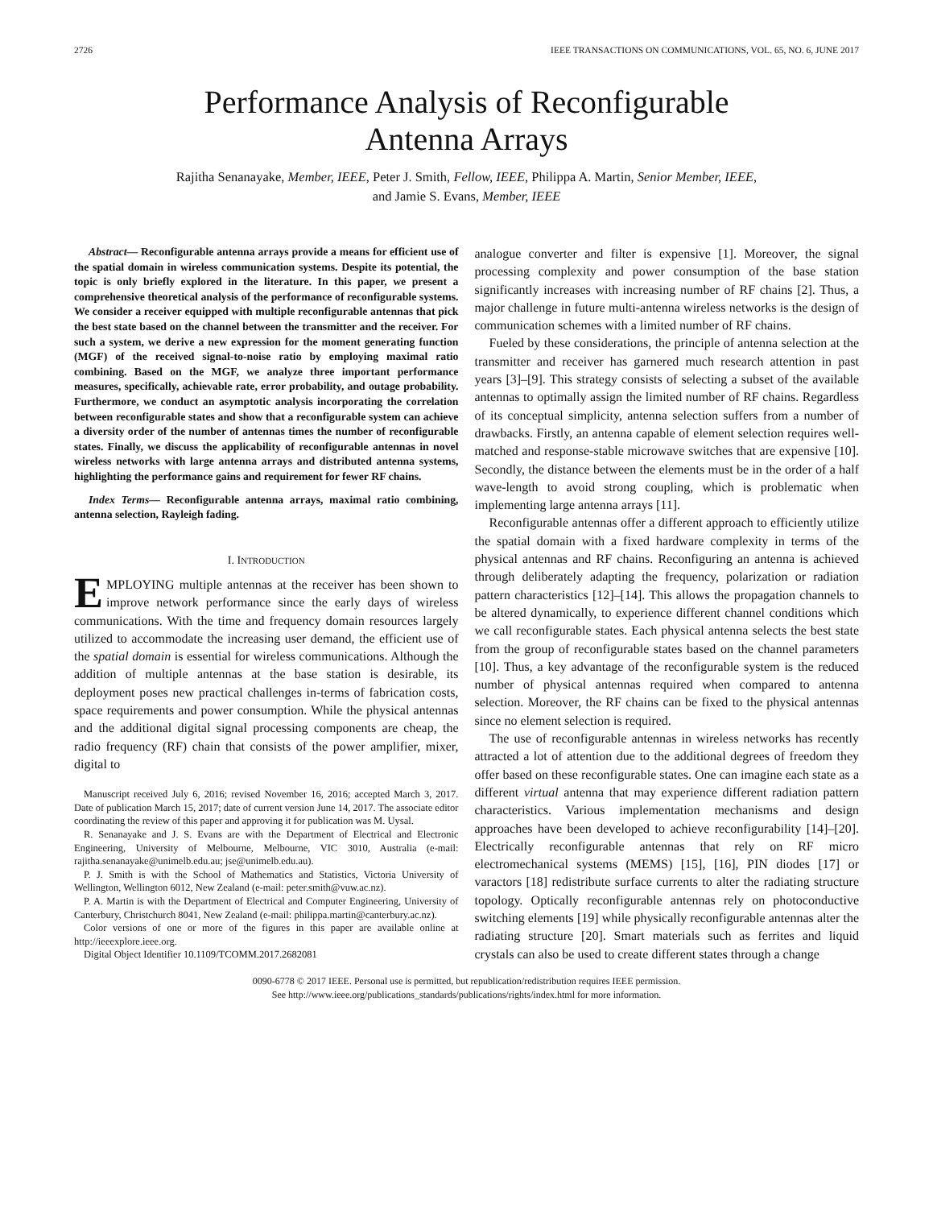2726 IEEE TRANSACTIONS ON COMMUNICATIONS, VOL. 65, NO. 6, JUNE 2017
Performance Analysis of Reconfigurable
Antenna Arrays
Rajitha Senanayake, Member, IEEE, Peter J. Smith, Fellow, IEEE, Philippa A. Martin, Senior Member, IEEE,
and Jamie S. Evans, Member, IEEE
Abstract— Reconfigurable antenna arrays provide a means for efficient use of the spatial domain in wireless communication systems. Despite its potential, the topic is only briefly explored in the literature. In this paper, we present a comprehensive theoretical analysis of the performance of reconfigurable systems. We consider a receiver equipped with multiple reconfigurable antennas that pick the best state based on the channel between the transmitter and the receiver. For such a system, we derive a new expression for the moment generating function (MGF) of the received signal-to-noise ratio by employing maximal ratio combining. Based on the MGF, we analyze three important performance measures, specifically, achievable rate, error probability, and outage probability. Furthermore, we conduct an asymptotic analysis incorporating the correlation between reconfigurable states and show that a reconfigurable system can achieve a diversity order of the number of antennas times the number of reconfigurable states. Finally, we discuss the applicability of reconfigurable antennas in novel wireless networks with large antenna arrays and distributed antenna systems, highlighting the performance gains and requirement for fewer RF chains.
Index Terms— Reconfigurable antenna arrays, maximal ratio combining, antenna selection, Rayleigh fading.
I. INTRODUCTION
EMPLOYING multiple antennas at the receiver has been shown to improve network performance since the early days of wireless communications. With the time and frequency domain resources largely utilized to accommodate the increasing user demand, the efficient use of the spatial domain is essential for wireless communications. Although the addition of multiple antennas at the base station is desirable, its deployment poses new practical challenges in-terms of fabrication costs, space requirements and power consumption. While the physical antennas and the additional digital signal processing components are cheap, the radio frequency (RF) chain that consists of the power amplifier, mixer, digital to
Manuscript received July 6, 2016; revised November 16, 2016; accepted March 3, 2017. Date of publication March 15, 2017; date of current version June 14, 2017. The associate editor coordinating the review of this paper and approving it for publication was M. Uysal.
R. Senanayake and J. S. Evans are with the Department of Electrical and Electronic Engineering, University of Melbourne, Melbourne, VIC 3010, Australia (e-mail: rajitha.senanayake@unimelb.edu.au; jse@unimelb.edu.au).
P. J. Smith is with the School of Mathematics and Statistics, Victoria University of Wellington, Wellington 6012, New Zealand (e-mail: peter.smith@vuw.ac.nz).
P. A. Martin is with the Department of Electrical and Computer Engineering, University of Canterbury, Christchurch 8041, New Zealand (e-mail: philippa.martin@canterbury.ac.nz).
Color versions of one or more of the figures in this paper are available online at http://ieeexplore.ieee.org.
Digital Object Identifier 10.1109/TCOMM.2017.2682081
analogue converter and filter is expensive [1]. Moreover, the signal processing complexity and power consumption of the base station significantly increases with increasing number of RF chains [2]. Thus, a major challenge in future multi-antenna wireless networks is the design of communication schemes with a limited number of RF chains.
Fueled by these considerations, the principle of antenna selection at the transmitter and receiver has garnered much research attention in past years [3]–[9]. This strategy consists of selecting a subset of the available antennas to optimally assign the limited number of RF chains. Regardless of its conceptual simplicity, antenna selection suffers from a number of drawbacks. Firstly, an antenna capable of element selection requires well-matched and response-stable microwave switches that are expensive [10]. Secondly, the distance between the elements must be in the order of a half wave-length to avoid strong coupling, which is problematic when implementing large antenna arrays [11].
Reconfigurable antennas offer a different approach to efficiently utilize the spatial domain with a fixed hardware complexity in terms of the physical antennas and RF chains. Reconfiguring an antenna is achieved through deliberately adapting the frequency, polarization or radiation pattern characteristics [12]–[14]. This allows the propagation channels to be altered dynamically, to experience different channel conditions which we call reconfigurable states. Each physical antenna selects the best state from the group of reconfigurable states based on the channel parameters [10]. Thus, a key advantage of the reconfigurable system is the reduced number of physical antennas required when compared to antenna selection. Moreover, the RF chains can be fixed to the physical antennas since no element selection is required.
The use of reconfigurable antennas in wireless networks has recently attracted a lot of attention due to the additional degrees of freedom they offer based on these reconfigurable states. One can imagine each state as a different virtual antenna that may experience different radiation pattern characteristics. Various implementation mechanisms and design approaches have been developed to achieve reconfigurability [14]–[20]. Electrically reconfigurable antennas that rely on RF micro electromechanical systems (MEMS) [15], [16], PIN diodes [17] or varactors [18] redistribute surface currents to alter the radiating structure topology. Optically reconfigurable antennas rely on photoconductive switching elements [19] while physically reconfigurable antennas alter the radiating structure [20]. Smart materials such as ferrites and liquid crystals can also be used to create different states through a change
0090-6778 © 2017 IEEE. Personal use is permitted, but republication/redistribution requires IEEE permission.
See http://www.ieee.org/publications_standards/publications/rights/index.html for more information.